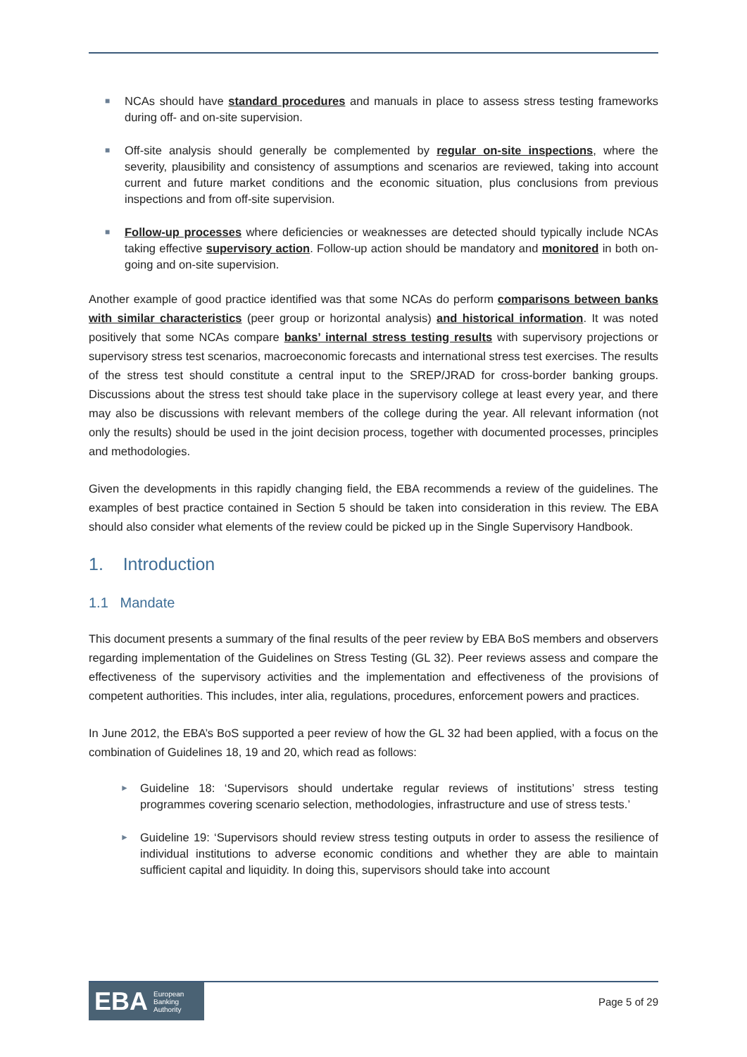■ NCAs should have standard procedures and manuals in place to assess stress testing frameworks during off- and on-site supervision.
■ Off-site analysis should generally be complemented by regular on-site inspections, where the severity, plausibility and consistency of assumptions and scenarios are reviewed, taking into account current and future market conditions and the economic situation, plus conclusions from previous inspections and from off-site supervision.
■ Follow-up processes where deficiencies or weaknesses are detected should typically include NCAs taking effective supervisory action. Follow-up action should be mandatory and monitored in both on-going and on-site supervision.
Another example of good practice identified was that some NCAs do perform comparisons between banks with similar characteristics (peer group or horizontal analysis) and historical information. It was noted positively that some NCAs compare banks’ internal stress testing results with supervisory projections or supervisory stress test scenarios, macroeconomic forecasts and international stress test exercises. The results of the stress test should constitute a central input to the SREP/JRAD for cross-border banking groups. Discussions about the stress test should take place in the supervisory college at least every year, and there may also be discussions with relevant members of the college during the year. All relevant information (not only the results) should be used in the joint decision process, together with documented processes, principles and methodologies.
Given the developments in this rapidly changing field, the EBA recommends a review of the guidelines. The examples of best practice contained in Section 5 should be taken into consideration in this review. The EBA should also consider what elements of the review could be picked up in the Single Supervisory Handbook.
1. Introduction
1.1 Mandate
This document presents a summary of the final results of the peer review by EBA BoS members and observers regarding implementation of the Guidelines on Stress Testing (GL 32). Peer reviews assess and compare the effectiveness of the supervisory activities and the implementation and effectiveness of the provisions of competent authorities. This includes, inter alia, regulations, procedures, enforcement powers and practices.
In June 2012, the EBA’s BoS supported a peer review of how the GL 32 had been applied, with a focus on the combination of Guidelines 18, 19 and 20, which read as follows:
► Guideline 18: ‘Supervisors should undertake regular reviews of institutions’ stress testing programmes covering scenario selection, methodologies, infrastructure and use of stress tests.’
► Guideline 19: ‘Supervisors should review stress testing outputs in order to assess the resilience of individual institutions to adverse economic conditions and whether they are able to maintain sufficient capital and liquidity. In doing this, supervisors should take into account
EBA European
Banking
Authority
Page 5 of 29